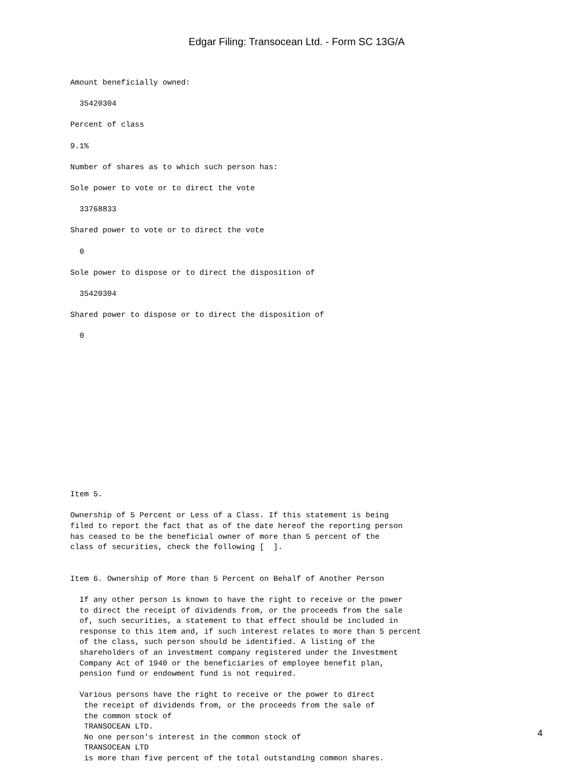Edgar Filing: Transocean Ltd. - Form SC 13G/A
Amount beneficially owned:

  35420304

Percent of class

9.1%

Number of shares as to which such person has:

Sole power to vote or to direct the vote

  33768833

Shared power to vote or to direct the vote

  0

Sole power to dispose or to direct the disposition of

  35420304

Shared power to dispose or to direct the disposition of

  0














Item 5.

Ownership of 5 Percent or Less of a Class. If this statement is being
filed to report the fact that as of the date hereof the reporting person
has ceased to be the beneficial owner of more than 5 percent of the
class of securities, check the following [  ].


Item 6. Ownership of More than 5 Percent on Behalf of Another Person

  If any other person is known to have the right to receive or the power
  to direct the receipt of dividends from, or the proceeds from the sale
  of, such securities, a statement to that effect should be included in
  response to this item and, if such interest relates to more than 5 percent
  of the class, such person should be identified. A listing of the
  shareholders of an investment company registered under the Investment
  Company Act of 1940 or the beneficiaries of employee benefit plan,
  pension fund or endowment fund is not required.

  Various persons have the right to receive or the power to direct
   the receipt of dividends from, or the proceeds from the sale of
   the common stock of
   TRANSOCEAN LTD.
   No one person's interest in the common stock of
   TRANSOCEAN LTD
   is more than five percent of the total outstanding common shares.
4